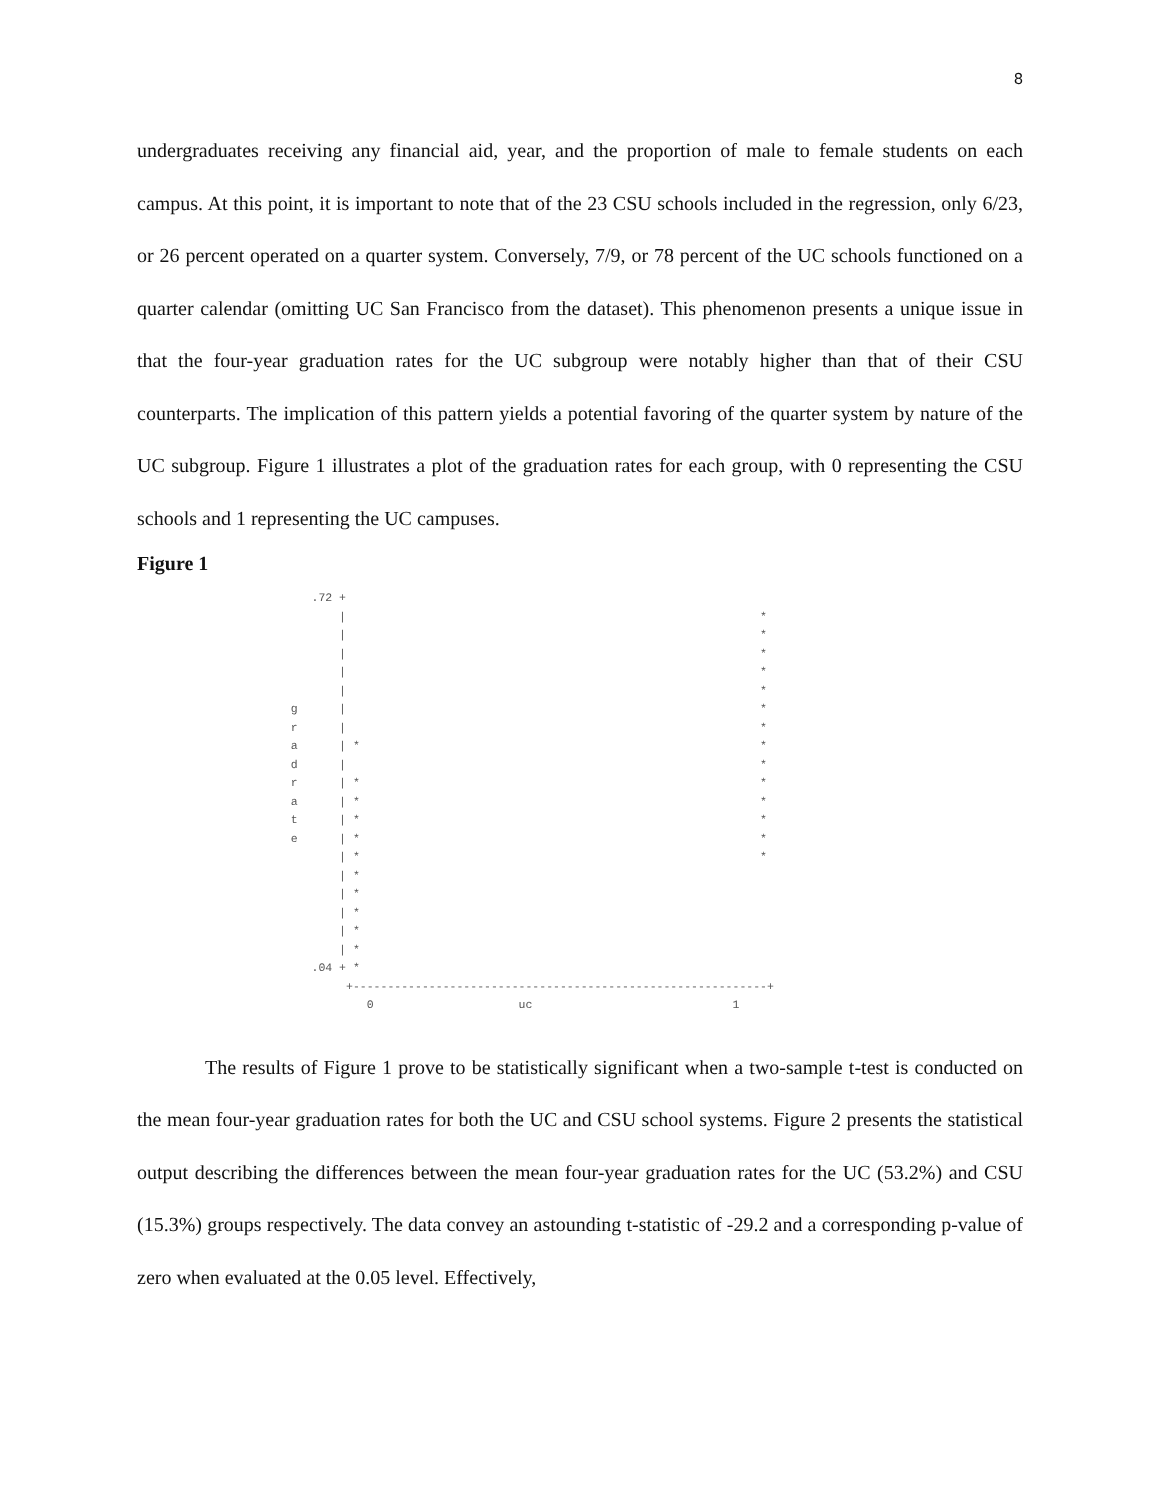8
undergraduates receiving any financial aid, year, and the proportion of male to female students on each campus. At this point, it is important to note that of the 23 CSU schools included in the regression, only 6/23, or 26 percent operated on a quarter system. Conversely, 7/9, or 78 percent of the UC schools functioned on a quarter calendar (omitting UC San Francisco from the dataset). This phenomenon presents a unique issue in that the four-year graduation rates for the UC subgroup were notably higher than that of their CSU counterparts. The implication of this pattern yields a potential favoring of the quarter system by nature of the UC subgroup. Figure 1 illustrates a plot of the graduation rates for each group, with 0 representing the CSU schools and 1 representing the UC campuses.
Figure 1
     .72 +
         |                                                            *
         |                                                            *
         |                                                            *
         |                                                            *
         |                                                            *
  g      |                                                            *
  r      |                                                            *
  a      | *                                                          *
  d      |                                                            *
  r      | *                                                          *
  a      | *                                                          *
  t      | *                                                          *
  e      | *                                                          *
         | *                                                          *
         | *
         | *
         | *
         | *
         | *
     .04 + *
          +------------------------------------------------------------+
             0                     uc                             1
The results of Figure 1 prove to be statistically significant when a two-sample t-test is conducted on the mean four-year graduation rates for both the UC and CSU school systems. Figure 2 presents the statistical output describing the differences between the mean four-year graduation rates for the UC (53.2%) and CSU (15.3%) groups respectively. The data convey an astounding t-statistic of -29.2 and a corresponding p-value of zero when evaluated at the 0.05 level. Effectively,